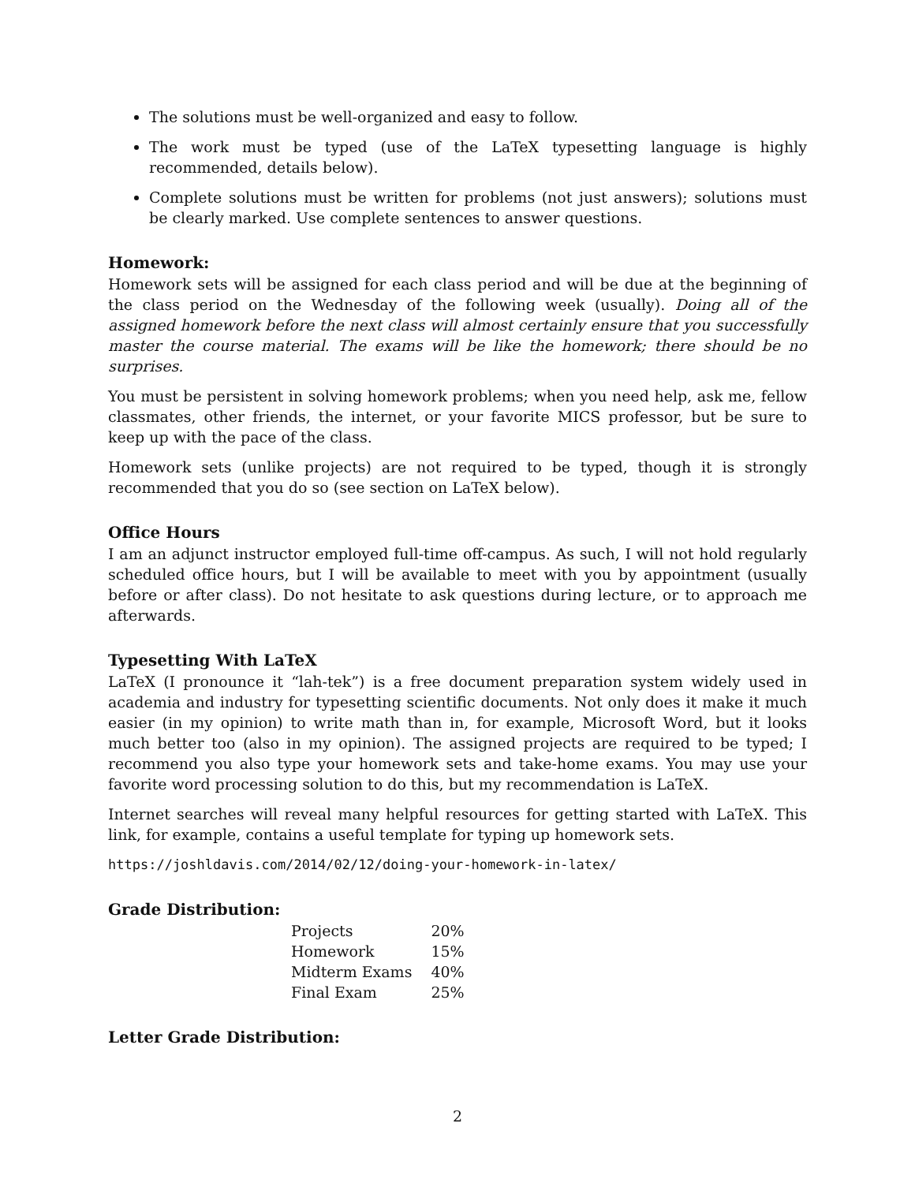The solutions must be well-organized and easy to follow.
The work must be typed (use of the LaTeX typesetting language is highly recommended, details below).
Complete solutions must be written for problems (not just answers); solutions must be clearly marked. Use complete sentences to answer questions.
Homework:
Homework sets will be assigned for each class period and will be due at the beginning of the class period on the Wednesday of the following week (usually). Doing all of the assigned homework before the next class will almost certainly ensure that you successfully master the course material. The exams will be like the homework; there should be no surprises.
You must be persistent in solving homework problems; when you need help, ask me, fellow classmates, other friends, the internet, or your favorite MICS professor, but be sure to keep up with the pace of the class.
Homework sets (unlike projects) are not required to be typed, though it is strongly recommended that you do so (see section on LaTeX below).
Office Hours
I am an adjunct instructor employed full-time off-campus. As such, I will not hold regularly scheduled office hours, but I will be available to meet with you by appointment (usually before or after class). Do not hesitate to ask questions during lecture, or to approach me afterwards.
Typesetting With LaTeX
LaTeX (I pronounce it “lah-tek”) is a free document preparation system widely used in academia and industry for typesetting scientific documents. Not only does it make it much easier (in my opinion) to write math than in, for example, Microsoft Word, but it looks much better too (also in my opinion). The assigned projects are required to be typed; I recommend you also type your homework sets and take-home exams. You may use your favorite word processing solution to do this, but my recommendation is LaTeX.
Internet searches will reveal many helpful resources for getting started with LaTeX. This link, for example, contains a useful template for typing up homework sets.
https://joshldavis.com/2014/02/12/doing-your-homework-in-latex/
Grade Distribution:
| Projects | 20% |
| Homework | 15% |
| Midterm Exams | 40% |
| Final Exam | 25% |
Letter Grade Distribution:
2